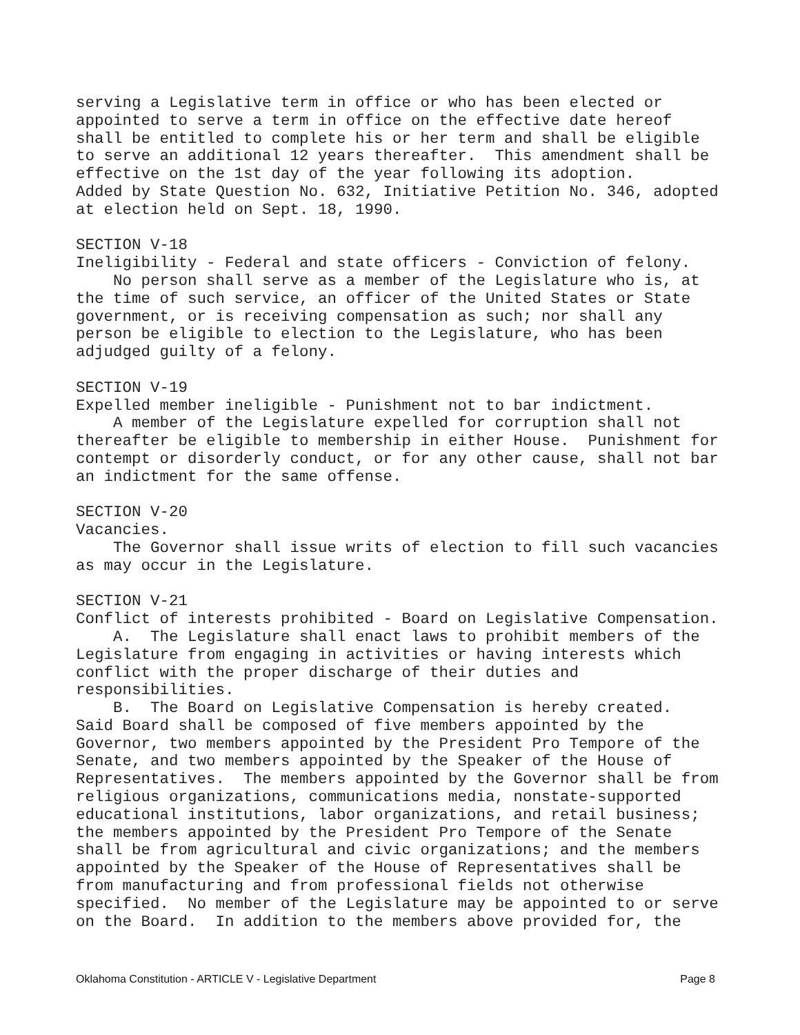serving a Legislative term in office or who has been elected or appointed to serve a term in office on the effective date hereof shall be entitled to complete his or her term and shall be eligible to serve an additional 12 years thereafter. This amendment shall be effective on the 1st day of the year following its adoption. Added by State Question No. 632, Initiative Petition No. 346, adopted at election held on Sept. 18, 1990. SECTION V-18 Ineligibility - Federal and state officers - Conviction of felony. No person shall serve as a member of the Legislature who is, at the time of such service, an officer of the United States or State government, or is receiving compensation as such; nor shall any person be eligible to election to the Legislature, who has been adjudged guilty of a felony. SECTION V-19 Expelled member ineligible - Punishment not to bar indictment. A member of the Legislature expelled for corruption shall not thereafter be eligible to membership in either House. Punishment for contempt or disorderly conduct, or for any other cause, shall not bar an indictment for the same offense. SECTION V-20 Vacancies. The Governor shall issue writs of election to fill such vacancies as may occur in the Legislature. SECTION V-21 Conflict of interests prohibited - Board on Legislative Compensation. A. The Legislature shall enact laws to prohibit members of the Legislature from engaging in activities or having interests which conflict with the proper discharge of their duties and responsibilities. B. The Board on Legislative Compensation is hereby created. Said Board shall be composed of five members appointed by the Governor, two members appointed by the President Pro Tempore of the Senate, and two members appointed by the Speaker of the House of Representatives. The members appointed by the Governor shall be from religious organizations, communications media, nonstate-supported educational institutions, labor organizations, and retail business; the members appointed by the President Pro Tempore of the Senate shall be from agricultural and civic organizations; and the members appointed by the Speaker of the House of Representatives shall be from manufacturing and from professional fields not otherwise specified. No member of the Legislature may be appointed to or serve on the Board. In addition to the members above provided for, the
Oklahoma Constitution - ARTICLE V - Legislative Department Page 8